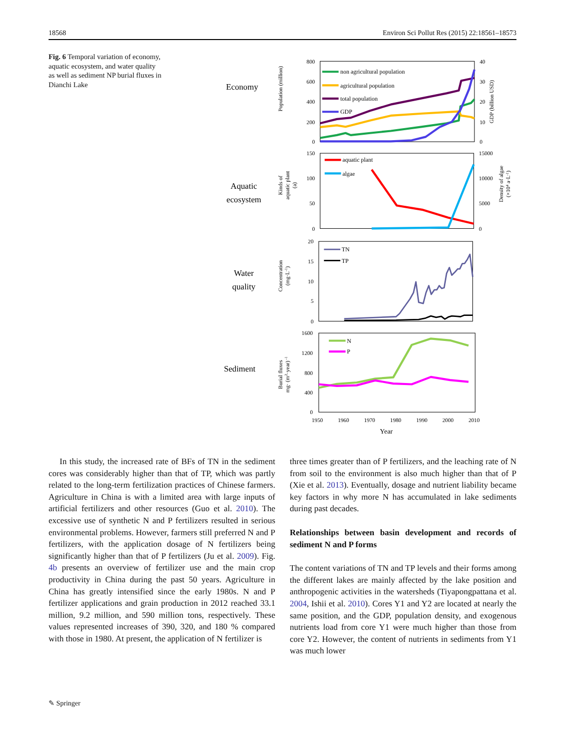18568 Environ Sci Pollut Res (2015) 22:18561–18573
Fig. 6 Temporal variation of economy, aquatic ecosystem, and water quality as well as sediment NP burial fluxes in Dianchi Lake
Economy
Aquatic
ecosystem
Water
quality
Sediment
800
600
400
200
0
150
100
50
0
20
15
10
5
0
1600
1200
800
400
0
40
30
20
10
0
15000
10000
5000
0
1950
1960
1970
1980
1990
2000
2010
Year
Population (million)
GDP (billion USD)
Kinds of
aquatic plant
(a)
Density of algae
(×104 a·L-1)
Concentration
(mg·L-1)
Burial fluxes
mg· (m2·year) -1
non agricultural population
agricultural population
total population
GDP
aquatic plant
algae
TN
TP
N
P
In this study, the increased rate of BFs of TN in the sediment cores was considerably higher than that of TP, which was partly related to the long-term fertilization practices of Chinese farmers. Agriculture in China is with a limited area with large inputs of artificial fertilizers and other resources (Guo et al. 2010). The excessive use of synthetic N and P fertilizers resulted in serious environmental problems. However, farmers still preferred N and P fertilizers, with the application dosage of N fertilizers being significantly higher than that of P fertilizers (Ju et al. 2009). Fig. 4b presents an overview of fertilizer use and the main crop productivity in China during the past 50 years. Agriculture in China has greatly intensified since the early 1980s. N and P fertilizer applications and grain production in 2012 reached 33.1 million, 9.2 million, and 590 million tons, respectively. These values represented increases of 390, 320, and 180 % compared with those in 1980. At present, the application of N fertilizer is
three times greater than of P fertilizers, and the leaching rate of N from soil to the environment is also much higher than that of P (Xie et al. 2013). Eventually, dosage and nutrient liability became key factors in why more N has accumulated in lake sediments during past decades.
Relationships between basin development and records of sediment N and P forms
The content variations of TN and TP levels and their forms among the different lakes are mainly affected by the lake position and anthropogenic activities in the watersheds (Tiyapongpattana et al. 2004, Ishii et al. 2010). Cores Y1 and Y2 are located at nearly the same position, and the GDP, population density, and exogenous nutrients load from core Y1 were much higher than those from core Y2. However, the content of nutrients in sediments from Y1 was much lower
✎ Springer